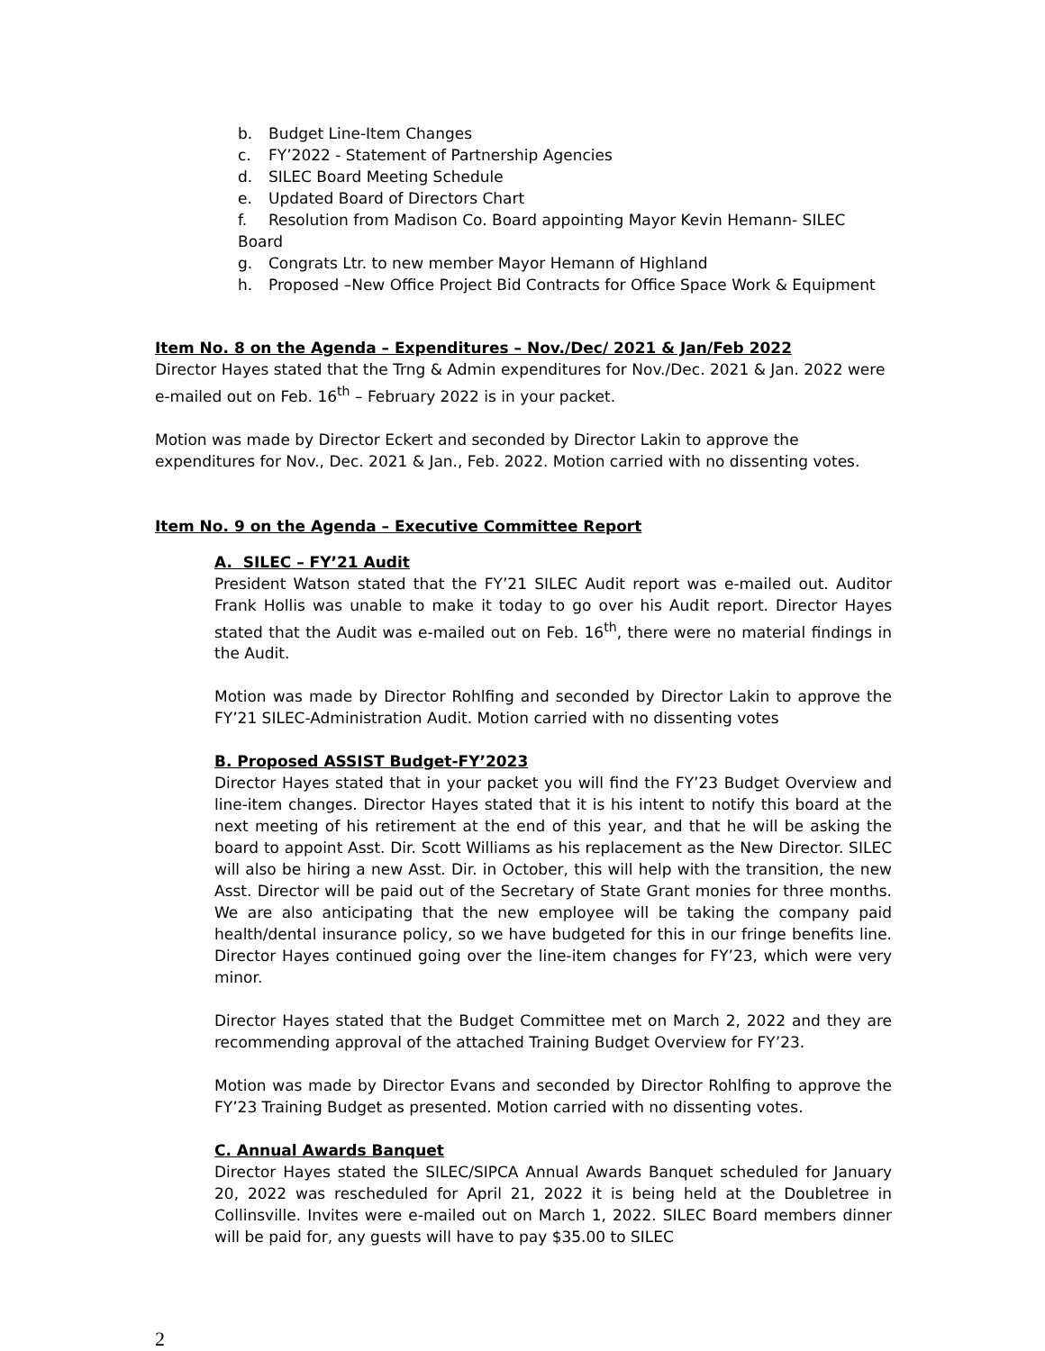b. Budget Line-Item Changes
c. FY’2022 - Statement of Partnership Agencies
d. SILEC Board Meeting Schedule
e. Updated Board of Directors Chart
f. Resolution from Madison Co. Board appointing Mayor Kevin Hemann- SILEC Board
g. Congrats Ltr. to new member Mayor Hemann of Highland
h. Proposed –New Office Project Bid Contracts for Office Space Work & Equipment
Item No. 8 on the Agenda – Expenditures – Nov./Dec/ 2021 & Jan/Feb 2022
Director Hayes stated that the Trng & Admin expenditures for Nov./Dec. 2021 & Jan. 2022 were e-mailed out on Feb. 16<sup>th</sup> – February 2022 is in your packet.
Motion was made by Director Eckert and seconded by Director Lakin to approve the expenditures for Nov., Dec. 2021 & Jan., Feb. 2022. Motion carried with no dissenting votes.
Item No. 9 on the Agenda – Executive Committee Report
A. SILEC – FY’21 Audit
President Watson stated that the FY’21 SILEC Audit report was e-mailed out. Auditor Frank Hollis was unable to make it today to go over his Audit report. Director Hayes stated that the Audit was e-mailed out on Feb. 16<sup>th</sup>, there were no material findings in the Audit.
Motion was made by Director Rohlfing and seconded by Director Lakin to approve the FY’21 SILEC-Administration Audit. Motion carried with no dissenting votes
B. Proposed ASSIST Budget-FY’2023
Director Hayes stated that in your packet you will find the FY’23 Budget Overview and line-item changes. Director Hayes stated that it is his intent to notify this board at the next meeting of his retirement at the end of this year, and that he will be asking the board to appoint Asst. Dir. Scott Williams as his replacement as the New Director. SILEC will also be hiring a new Asst. Dir. in October, this will help with the transition, the new Asst. Director will be paid out of the Secretary of State Grant monies for three months. We are also anticipating that the new employee will be taking the company paid health/dental insurance policy, so we have budgeted for this in our fringe benefits line. Director Hayes continued going over the line-item changes for FY’23, which were very minor.
Director Hayes stated that the Budget Committee met on March 2, 2022 and they are recommending approval of the attached Training Budget Overview for FY’23.
Motion was made by Director Evans and seconded by Director Rohlfing to approve the FY’23 Training Budget as presented. Motion carried with no dissenting votes.
C. Annual Awards Banquet
Director Hayes stated the SILEC/SIPCA Annual Awards Banquet scheduled for January 20, 2022 was rescheduled for April 21, 2022 it is being held at the Doubletree in Collinsville. Invites were e-mailed out on March 1, 2022. SILEC Board members dinner will be paid for, any guests will have to pay $35.00 to SILEC
2